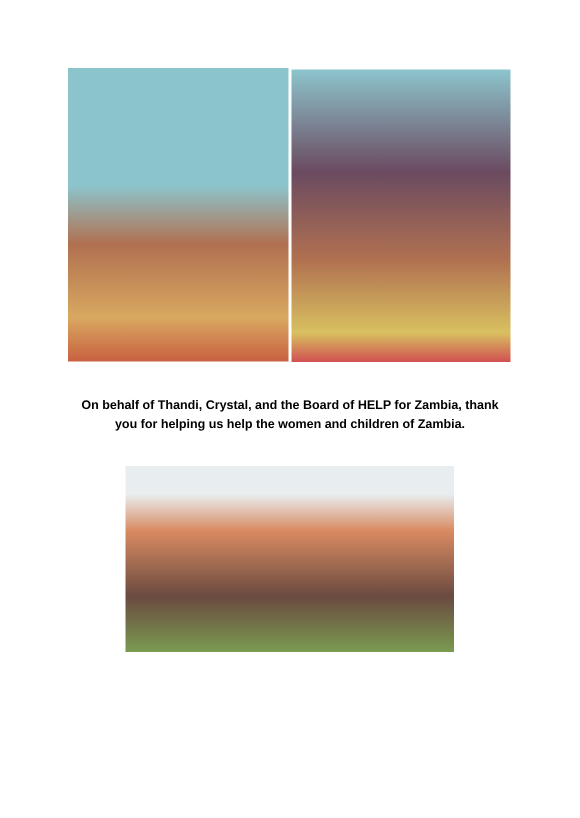On behalf of Thandi, Crystal, and the Board of HELP for Zambia, thank
you for helping us help the women and children of Zambia.